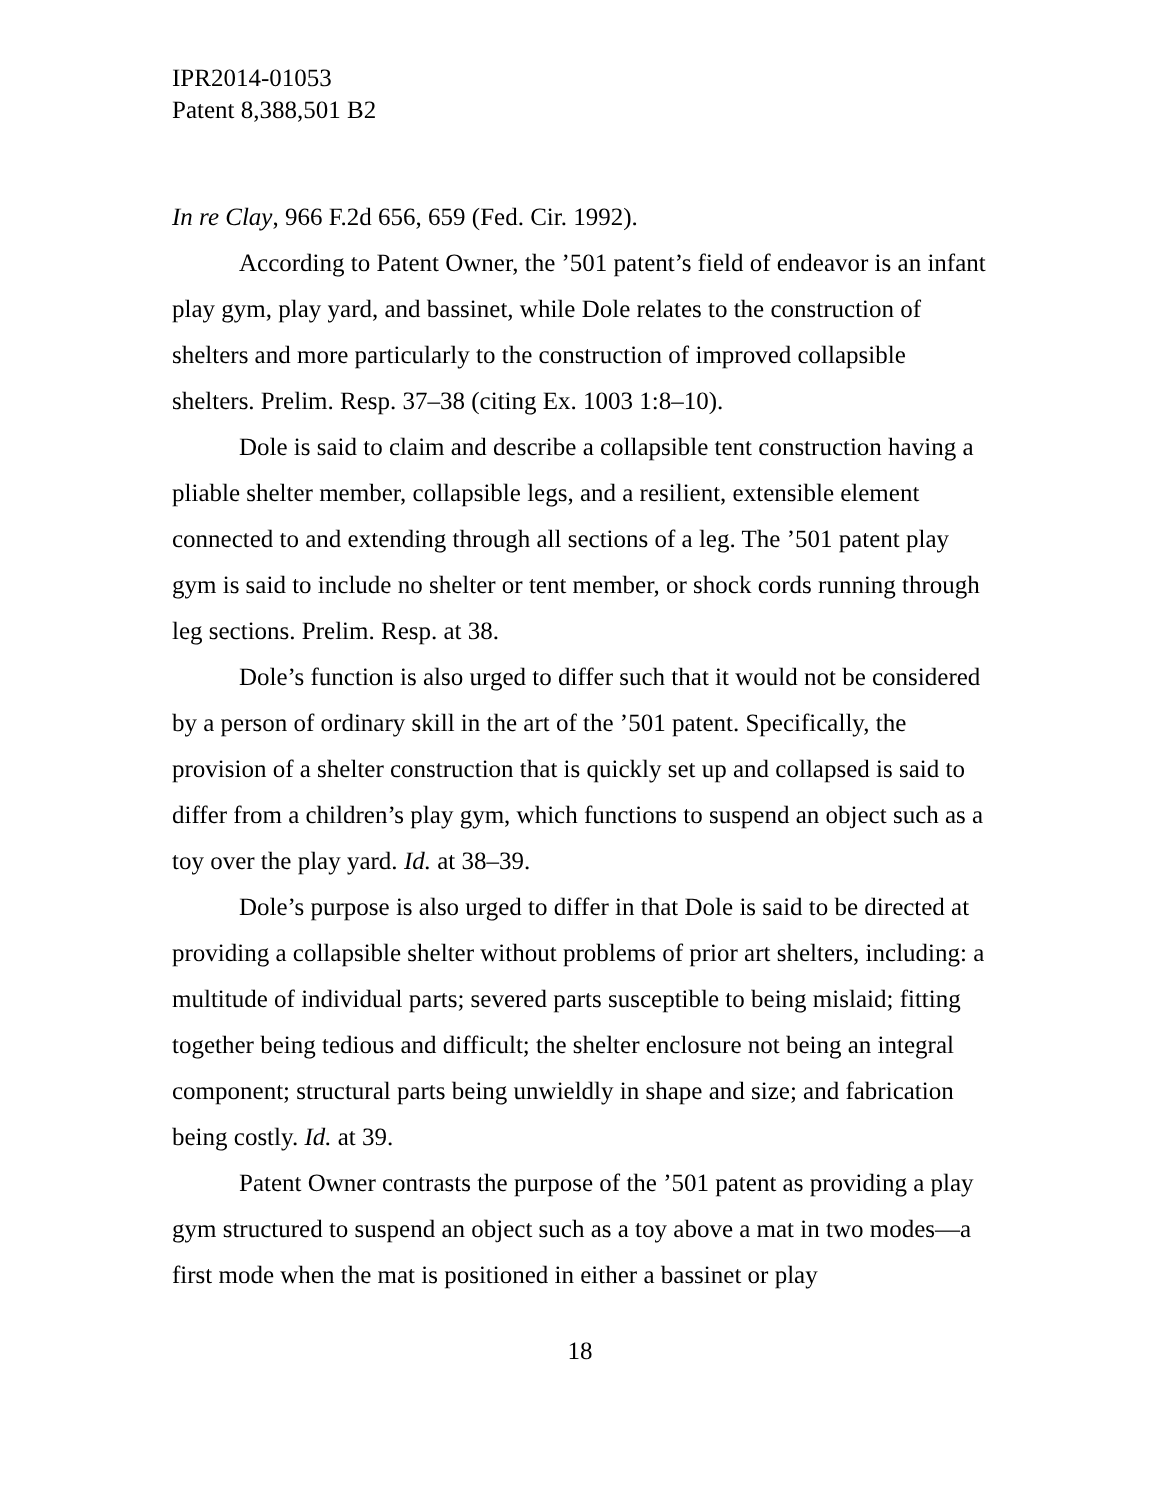IPR2014-01053
Patent 8,388,501 B2
In re Clay, 966 F.2d 656, 659 (Fed. Cir. 1992).
According to Patent Owner, the ’501 patent’s field of endeavor is an infant play gym, play yard, and bassinet, while Dole relates to the construction of shelters and more particularly to the construction of improved collapsible shelters. Prelim. Resp. 37–38 (citing Ex. 1003 1:8–10).
Dole is said to claim and describe a collapsible tent construction having a pliable shelter member, collapsible legs, and a resilient, extensible element connected to and extending through all sections of a leg. The ’501 patent play gym is said to include no shelter or tent member, or shock cords running through leg sections. Prelim. Resp. at 38.
Dole’s function is also urged to differ such that it would not be considered by a person of ordinary skill in the art of the ’501 patent. Specifically, the provision of a shelter construction that is quickly set up and collapsed is said to differ from a children’s play gym, which functions to suspend an object such as a toy over the play yard. Id. at 38–39.
Dole’s purpose is also urged to differ in that Dole is said to be directed at providing a collapsible shelter without problems of prior art shelters, including: a multitude of individual parts; severed parts susceptible to being mislaid; fitting together being tedious and difficult; the shelter enclosure not being an integral component; structural parts being unwieldly in shape and size; and fabrication being costly. Id. at 39.
Patent Owner contrasts the purpose of the ’501 patent as providing a play gym structured to suspend an object such as a toy above a mat in two modes—a first mode when the mat is positioned in either a bassinet or play
18